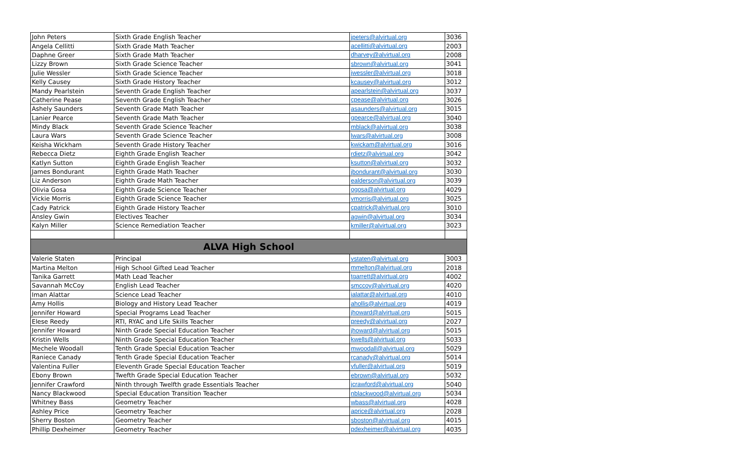| John Peters | Sixth Grade English Teacher | jpeters@alvirtual.org | 3036 |
| Angela Cellitti | Sixth Grade Math Teacher | acellitti@alvirtual.org | 2003 |
| Daphne Greer | Sixth Grade Math Teacher | dharvey@alvirtual.org | 2008 |
| Lizzy Brown | Sixth Grade Science Teacher | sbrown@alvirtual.org | 3041 |
| Julie Wessler | Sixth Grade Science Teacher | jwessler@alvirtual.org | 3018 |
| Kelly Causey | Sixth Grade History Teacher | kcausey@alvirtual.org | 3012 |
| Mandy Pearlstein | Seventh Grade English Teacher | apearlstein@alvirtual.org | 3037 |
| Catherine Pease | Seventh Grade English Teacher | cpease@alvirtual.org | 3026 |
| Ashely Saunders | Seventh Grade Math Teacher | asaunders@alvirtual.org | 3015 |
| Lanier Pearce | Seventh Grade Math Teacher | gpearce@alvirtual.org | 3040 |
| Mindy Black | Seventh Grade Science Teacher | mblack@alvirtual.org | 3038 |
| Laura Wars | Seventh Grade Science Teacher | lwars@alvirtual.org | 3008 |
| Keisha Wickham | Seventh Grade History Teacher | kwickam@alvirtual.org | 3016 |
| Rebecca Dietz | Eighth Grade English Teacher | rdietz@alvirtual.org | 3042 |
| Katlyn Sutton | Eighth Grade English Teacher | ksutton@alvirtual.org | 3032 |
| James Bondurant | Eighth Grade Math Teacher | jbondurant@alvirtual.org | 3030 |
| Liz Anderson | Eighth Grade Math Teacher | ealderson@alvirtual.org | 3039 |
| Olivia Gosa | Eighth Grade Science Teacher | ogosa@alvirtual.org | 4029 |
| Vickie Morris | Eighth Grade Science Teacher | vmorris@alvirtual.org | 3025 |
| Cady Patrick | Eighth Grade History Teacher | cpatrick@alvirtual.org | 3010 |
| Ansley Gwin | Electives Teacher | agwin@alvirtual.org | 3034 |
| Kalyn Miller | Science Remediation Teacher | kmiller@alvirtual.org | 3023 |
| ALVA High School | | | |
| Valerie Staten | Principal | vstaten@alvirtual.org | 3003 |
| Martina Melton | High School Gifted Lead Teacher | mmelton@alvirtual.org | 2018 |
| Tanika Garrett | Math Lead Teacher | tgarrett@alvirtual.org | 4002 |
| Savannah McCoy | English Lead Teacher | smccoy@alvirtual.org | 4020 |
| Iman Alattar | Science Lead Teacher | ialattar@alvirtual.org | 4010 |
| Amy Hollis | Biology and History Lead Teacher | ahollis@alvirtual.org | 4019 |
| Jennifer Howard | Special Programs Lead Teacher | jhoward@alvirtual.org | 5015 |
| Elese Reedy | RTI, RYAC and Life Skills Teacher | preedy@alvirtual.org | 2027 |
| Jennifer Howard | Ninth Grade Special Education Teacher | jhoward@alvirtual.org | 5015 |
| Kristin Wells | Ninth Grade Special Education Teacher | kwells@alvirtual.org | 5033 |
| Mechele Woodall | Tenth Grade Special Education Teacher | mwoodall@alvirtual.org | 5029 |
| Raniece Canady | Tenth Grade Special Education Teacher | rcanady@alvirtual.org | 5014 |
| Valentina Fuller | Eleventh Grade Special Education Teacher | vfuller@alvirtual.org | 5019 |
| Ebony Brown | Twefth Grade Special Education Teacher | ebrown@alvirtual.org | 5032 |
| Jennifer Crawford | Ninth through Twelfth grade Essentials Teacher | jcrawford@alvirtual.org | 5040 |
| Nancy Blackwood | Special Education Transition Teacher | nblackwood@alvirtual.org | 5034 |
| Whitney Bass | Geometry Teacher | wbass@alvirtual.org | 4028 |
| Ashley Price | Geometry Teacher | aprice@alvirtual.org | 2028 |
| Sherry Boston | Geometry Teacher | sboston@alvirtual.org | 4015 |
| Phillip Dexheimer | Geometry Teacher | pdexheimer@alvirtual.org | 4035 |